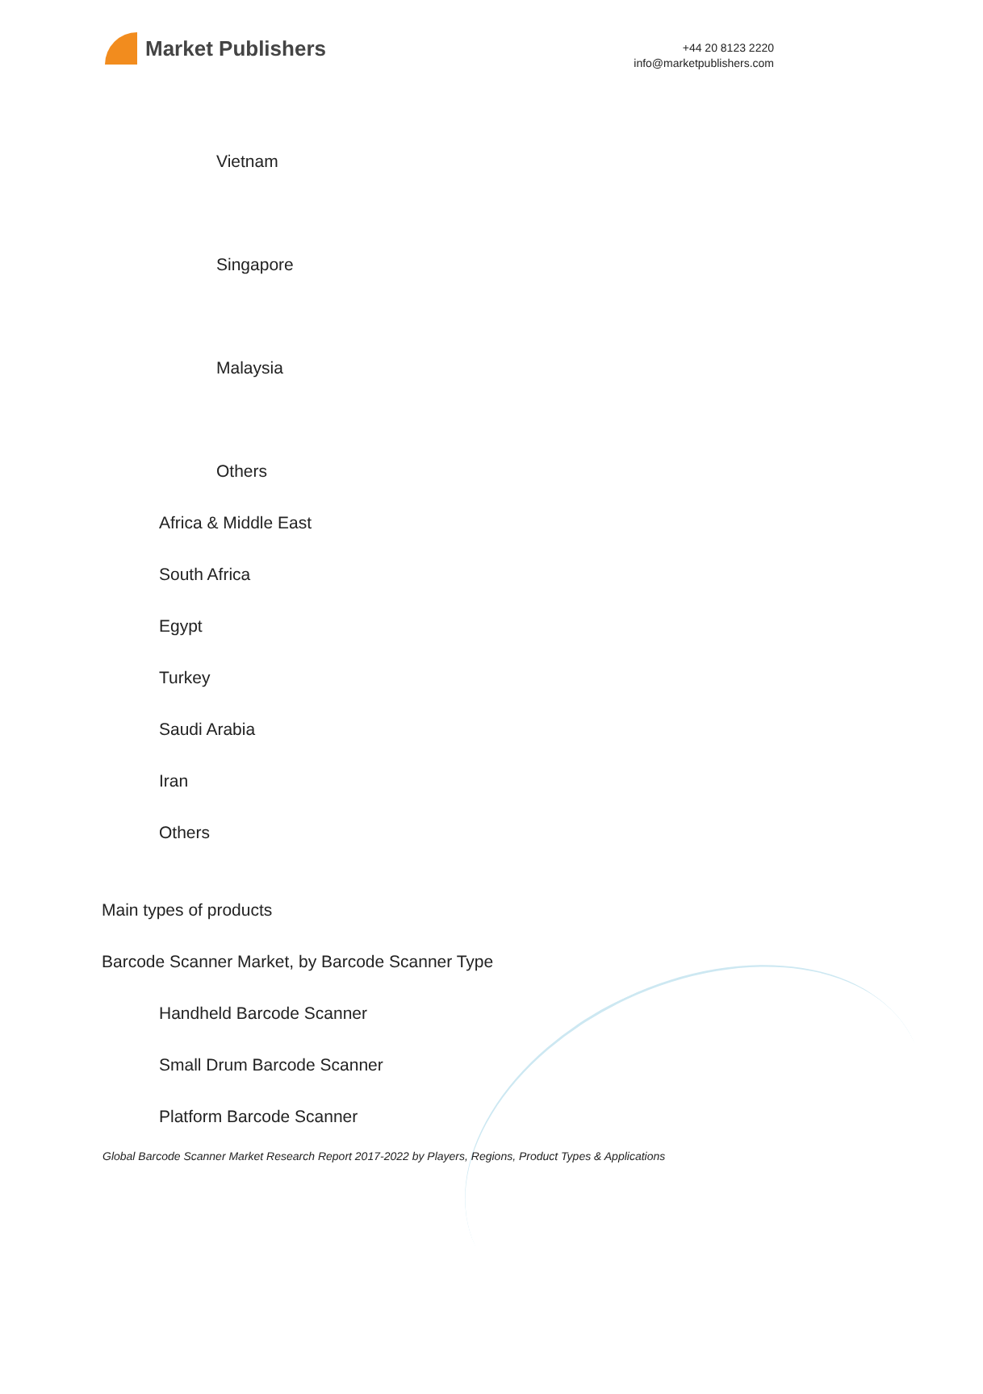Market Publishers
+44 20 8123 2220
info@marketpublishers.com
Vietnam
Singapore
Malaysia
Others
Africa & Middle East
South Africa
Egypt
Turkey
Saudi Arabia
Iran
Others
Main types of products
Barcode Scanner Market, by Barcode Scanner Type
Handheld Barcode Scanner
Small Drum Barcode Scanner
Platform Barcode Scanner
Global Barcode Scanner Market Research Report 2017-2022 by Players, Regions, Product Types & Applications